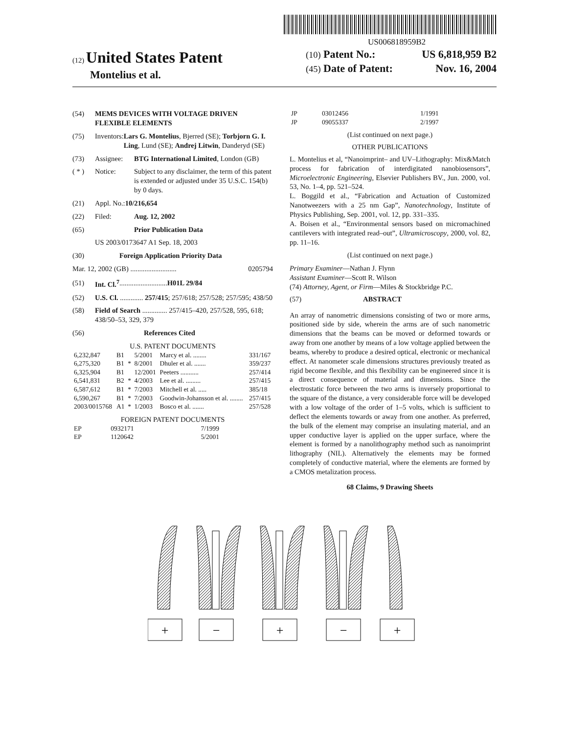US006818959B2
(12) United States Patent
Montelius et al.
(10) Patent No.: US 6,818,959 B2
(45) Date of Patent: Nov. 16, 2004
(54) MEMS DEVICES WITH VOLTAGE DRIVEN FLEXIBLE ELEMENTS
(75) Inventors: Lars G. Montelius, Bjerred (SE); Torbjorn G. I. Ling, Lund (SE); Andrej Litwin, Danderyd (SE)
(73) Assignee: BTG International Limited, London (GB)
( * ) Notice: Subject to any disclaimer, the term of this patent is extended or adjusted under 35 U.S.C. 154(b) by 0 days.
(21) Appl. No.: 10/216,654
(22) Filed: Aug. 12, 2002
(65) Prior Publication Data
US 2003/0173647 A1 Sep. 18, 2003
(30) Foreign Application Priority Data
Mar. 12, 2002 (GB) .......................... 0205794
(51) Int. Cl.<sup>7</sup> ........................... H01L 29/84
(52) U.S. Cl. ............. 257/415; 257/618; 257/528; 257/595; 438/50
(58) Field of Search .............. 257/415–420, 257/528, 595, 618; 438/50–53, 329, 379
(56) References Cited
U.S. PATENT DOCUMENTS
| 6,232,847 | B1 | | 5/2001 | Marcy et al. ........ | 331/167 |
| 6,275,320 | B1 | * | 8/2001 | Dhuler et al. ....... | 359/237 |
| 6,325,904 | B1 | | 12/2001 | Peeters ........... | 257/414 |
| 6,541,831 | B2 | * | 4/2003 | Lee et al. ......... | 257/415 |
| 6,587,612 | B1 | * | 7/2003 | Mitchell et al. ..... | 385/18 |
| 6,590,267 | B1 | * | 7/2003 | Goodwin-Johansson et al. ........ | 257/415 |
| 2003/0015768 | A1 | * | 1/2003 | Bosco et al. ....... | 257/528 |
FOREIGN PATENT DOCUMENTS
| EP | 0932171 | 7/1999 |
| EP | 1120642 | 5/2001 |
| JP | 03012456 | 1/1991 |
| JP | 09055337 | 2/1997 |
(List continued on next page.)
OTHER PUBLICATIONS
L. Montelius et al, “Nanoimprint– and UV–Lithography: Mix&Match process for fabrication of interdigitated nanobiosensors”, Microelectronic Engineering, Elsevier Publishers BV., Jun. 2000, vol. 53, No. 1–4, pp. 521–524.
L. Boggild et al., “Fabrication and Actuation of Customized Nanotweezers with a 25 nm Gap”, Nanotechnology, Institute of Physics Publishing, Sep. 2001, vol. 12, pp. 331–335.
A. Boisen et al., “Environmental sensors based on micromachined cantilevers with integrated read–out”, Ultramicroscopy, 2000, vol. 82, pp. 11–16.
(List continued on next page.)
Primary Examiner—Nathan J. Flynn
Assistant Examiner—Scott R. Wilson
(74) Attorney, Agent, or Firm—Miles & Stockbridge P.C.
(57) ABSTRACT
An array of nanometric dimensions consisting of two or more arms, positioned side by side, wherein the arms are of such nanometric dimensions that the beams can be moved or deformed towards or away from one another by means of a low voltage applied between the beams, whereby to produce a desired optical, electronic or mechanical effect. At nanometer scale dimensions structures previously treated as rigid become flexible, and this flexibility can be engineered since it is a direct consequence of material and dimensions. Since the electrostatic force between the two arms is inversely proportional to the square of the distance, a very considerable force will be developed with a low voltage of the order of 1–5 volts, which is sufficient to deflect the elements towards or away from one another. As preferred, the bulk of the element may comprise an insulating material, and an upper conductive layer is applied on the upper surface, where the element is formed by a nanolithography method such as nanoimprint lithography (NIL). Alternatively the elements may be formed completely of conductive material, where the elements are formed by a CMOS metalization process.
68 Claims, 9 Drawing Sheets
+
−
+
−
+